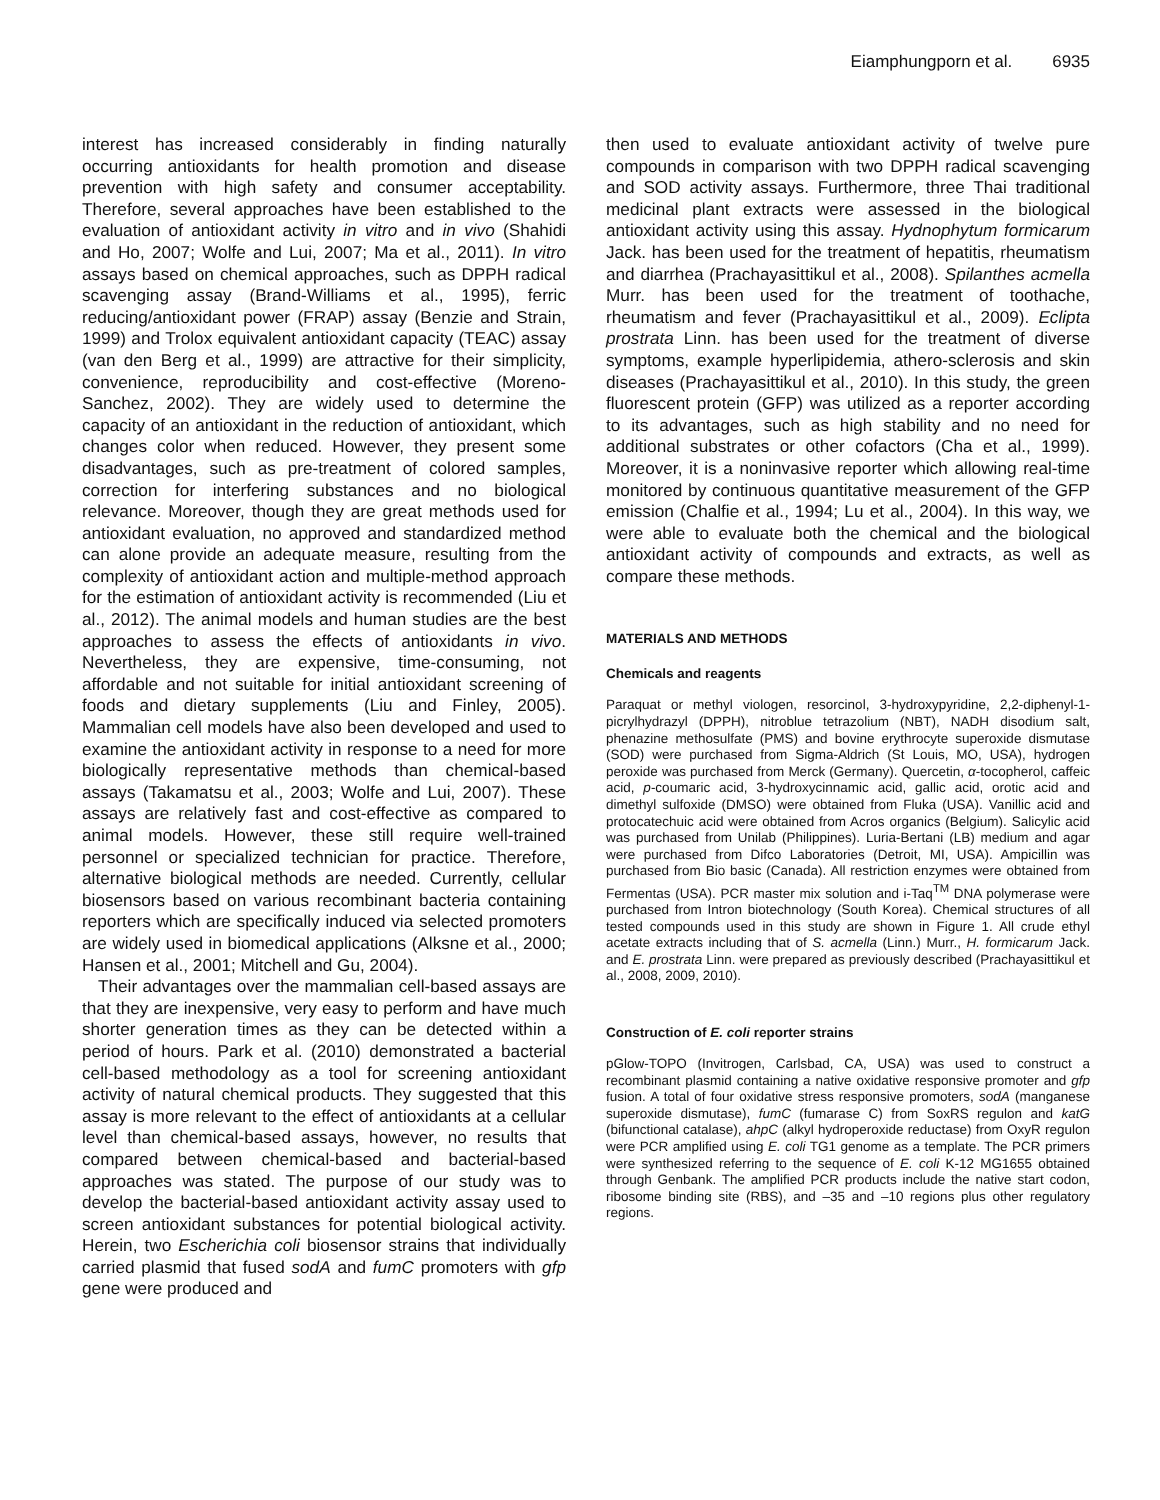Eiamphungporn et al. 6935
interest has increased considerably in finding naturally occurring antioxidants for health promotion and disease prevention with high safety and consumer acceptability. Therefore, several approaches have been established to the evaluation of antioxidant activity in vitro and in vivo (Shahidi and Ho, 2007; Wolfe and Lui, 2007; Ma et al., 2011). In vitro assays based on chemical approaches, such as DPPH radical scavenging assay (Brand-Williams et al., 1995), ferric reducing/antioxidant power (FRAP) assay (Benzie and Strain, 1999) and Trolox equivalent antioxidant capacity (TEAC) assay (van den Berg et al., 1999) are attractive for their simplicity, convenience, reproducibility and cost-effective (Moreno-Sanchez, 2002). They are widely used to determine the capacity of an antioxidant in the reduction of antioxidant, which changes color when reduced. However, they present some disadvantages, such as pre-treatment of colored samples, correction for interfering substances and no biological relevance. Moreover, though they are great methods used for antioxidant evaluation, no approved and standardized method can alone provide an adequate measure, resulting from the complexity of antioxidant action and multiple-method approach for the estimation of antioxidant activity is recommended (Liu et al., 2012). The animal models and human studies are the best approaches to assess the effects of antioxidants in vivo. Nevertheless, they are expensive, time-consuming, not affordable and not suitable for initial antioxidant screening of foods and dietary supplements (Liu and Finley, 2005). Mammalian cell models have also been developed and used to examine the antioxidant activity in response to a need for more biologically representative methods than chemical-based assays (Takamatsu et al., 2003; Wolfe and Lui, 2007). These assays are relatively fast and cost-effective as compared to animal models. However, these still require well-trained personnel or specialized technician for practice. Therefore, alternative biological methods are needed. Currently, cellular biosensors based on various recombinant bacteria containing reporters which are specifically induced via selected promoters are widely used in biomedical applications (Alksne et al., 2000; Hansen et al., 2001; Mitchell and Gu, 2004).
Their advantages over the mammalian cell-based assays are that they are inexpensive, very easy to perform and have much shorter generation times as they can be detected within a period of hours. Park et al. (2010) demonstrated a bacterial cell-based methodology as a tool for screening antioxidant activity of natural chemical products. They suggested that this assay is more relevant to the effect of antioxidants at a cellular level than chemical-based assays, however, no results that compared between chemical-based and bacterial-based approaches was stated. The purpose of our study was to develop the bacterial-based antioxidant activity assay used to screen antioxidant substances for potential biological activity. Herein, two Escherichia coli biosensor strains that individually carried plasmid that fused sodA and fumC promoters with gfp gene were produced and
then used to evaluate antioxidant activity of twelve pure compounds in comparison with two DPPH radical scavenging and SOD activity assays. Furthermore, three Thai traditional medicinal plant extracts were assessed in the biological antioxidant activity using this assay. Hydnophytum formicarum Jack. has been used for the treatment of hepatitis, rheumatism and diarrhea (Prachayasittikul et al., 2008). Spilanthes acmella Murr. has been used for the treatment of toothache, rheumatism and fever (Prachayasittikul et al., 2009). Eclipta prostrata Linn. has been used for the treatment of diverse symptoms, example hyperlipidemia, athero-sclerosis and skin diseases (Prachayasittikul et al., 2010). In this study, the green fluorescent protein (GFP) was utilized as a reporter according to its advantages, such as high stability and no need for additional substrates or other cofactors (Cha et al., 1999). Moreover, it is a noninvasive reporter which allowing real-time monitored by continuous quantitative measurement of the GFP emission (Chalfie et al., 1994; Lu et al., 2004). In this way, we were able to evaluate both the chemical and the biological antioxidant activity of compounds and extracts, as well as compare these methods.
MATERIALS AND METHODS
Chemicals and reagents
Paraquat or methyl viologen, resorcinol, 3-hydroxypyridine, 2,2-diphenyl-1-picrylhydrazyl (DPPH), nitroblue tetrazolium (NBT), NADH disodium salt, phenazine methosulfate (PMS) and bovine erythrocyte superoxide dismutase (SOD) were purchased from Sigma-Aldrich (St Louis, MO, USA), hydrogen peroxide was purchased from Merck (Germany). Quercetin, α-tocopherol, caffeic acid, p-coumaric acid, 3-hydroxycinnamic acid, gallic acid, orotic acid and dimethyl sulfoxide (DMSO) were obtained from Fluka (USA). Vanillic acid and protocatechuic acid were obtained from Acros organics (Belgium). Salicylic acid was purchased from Unilab (Philippines). Luria-Bertani (LB) medium and agar were purchased from Difco Laboratories (Detroit, MI, USA). Ampicillin was purchased from Bio basic (Canada). All restriction enzymes were obtained from Fermentas (USA). PCR master mix solution and i-Taq<sup>TM</sup> DNA polymerase were purchased from Intron biotechnology (South Korea). Chemical structures of all tested compounds used in this study are shown in Figure 1. All crude ethyl acetate extracts including that of S. acmella (Linn.) Murr., H. formicarum Jack. and E. prostrata Linn. were prepared as previously described (Prachayasittikul et al., 2008, 2009, 2010).
Construction of E. coli reporter strains
pGlow-TOPO (Invitrogen, Carlsbad, CA, USA) was used to construct a recombinant plasmid containing a native oxidative responsive promoter and gfp fusion. A total of four oxidative stress responsive promoters, sodA (manganese superoxide dismutase), fumC (fumarase C) from SoxRS regulon and katG (bifunctional catalase), ahpC (alkyl hydroperoxide reductase) from OxyR regulon were PCR amplified using E. coli TG1 genome as a template. The PCR primers were synthesized referring to the sequence of E. coli K-12 MG1655 obtained through Genbank. The amplified PCR products include the native start codon, ribosome binding site (RBS), and –35 and –10 regions plus other regulatory regions.